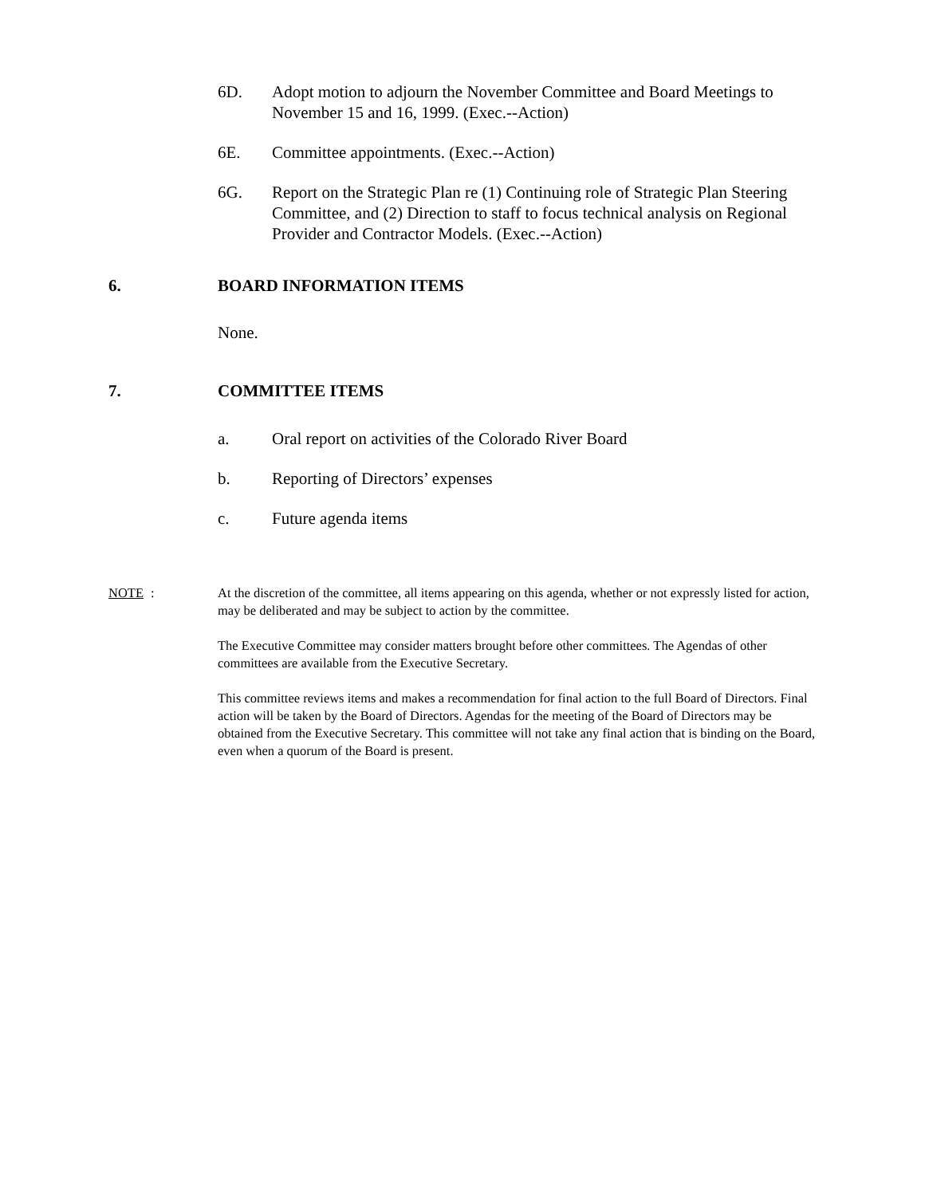6D. Adopt motion to adjourn the November Committee and Board Meetings to November 15 and 16, 1999. (Exec.--Action)
6E. Committee appointments. (Exec.--Action)
6G. Report on the Strategic Plan re (1) Continuing role of Strategic Plan Steering Committee, and (2) Direction to staff to focus technical analysis on Regional Provider and Contractor Models. (Exec.--Action)
6. BOARD INFORMATION ITEMS
None.
7. COMMITTEE ITEMS
a. Oral report on activities of the Colorado River Board
b. Reporting of Directors’ expenses
c. Future agenda items
NOTE: At the discretion of the committee, all items appearing on this agenda, whether or not expressly listed for action, may be deliberated and may be subject to action by the committee.
The Executive Committee may consider matters brought before other committees. The Agendas of other committees are available from the Executive Secretary.
This committee reviews items and makes a recommendation for final action to the full Board of Directors. Final action will be taken by the Board of Directors. Agendas for the meeting of the Board of Directors may be obtained from the Executive Secretary. This committee will not take any final action that is binding on the Board, even when a quorum of the Board is present.